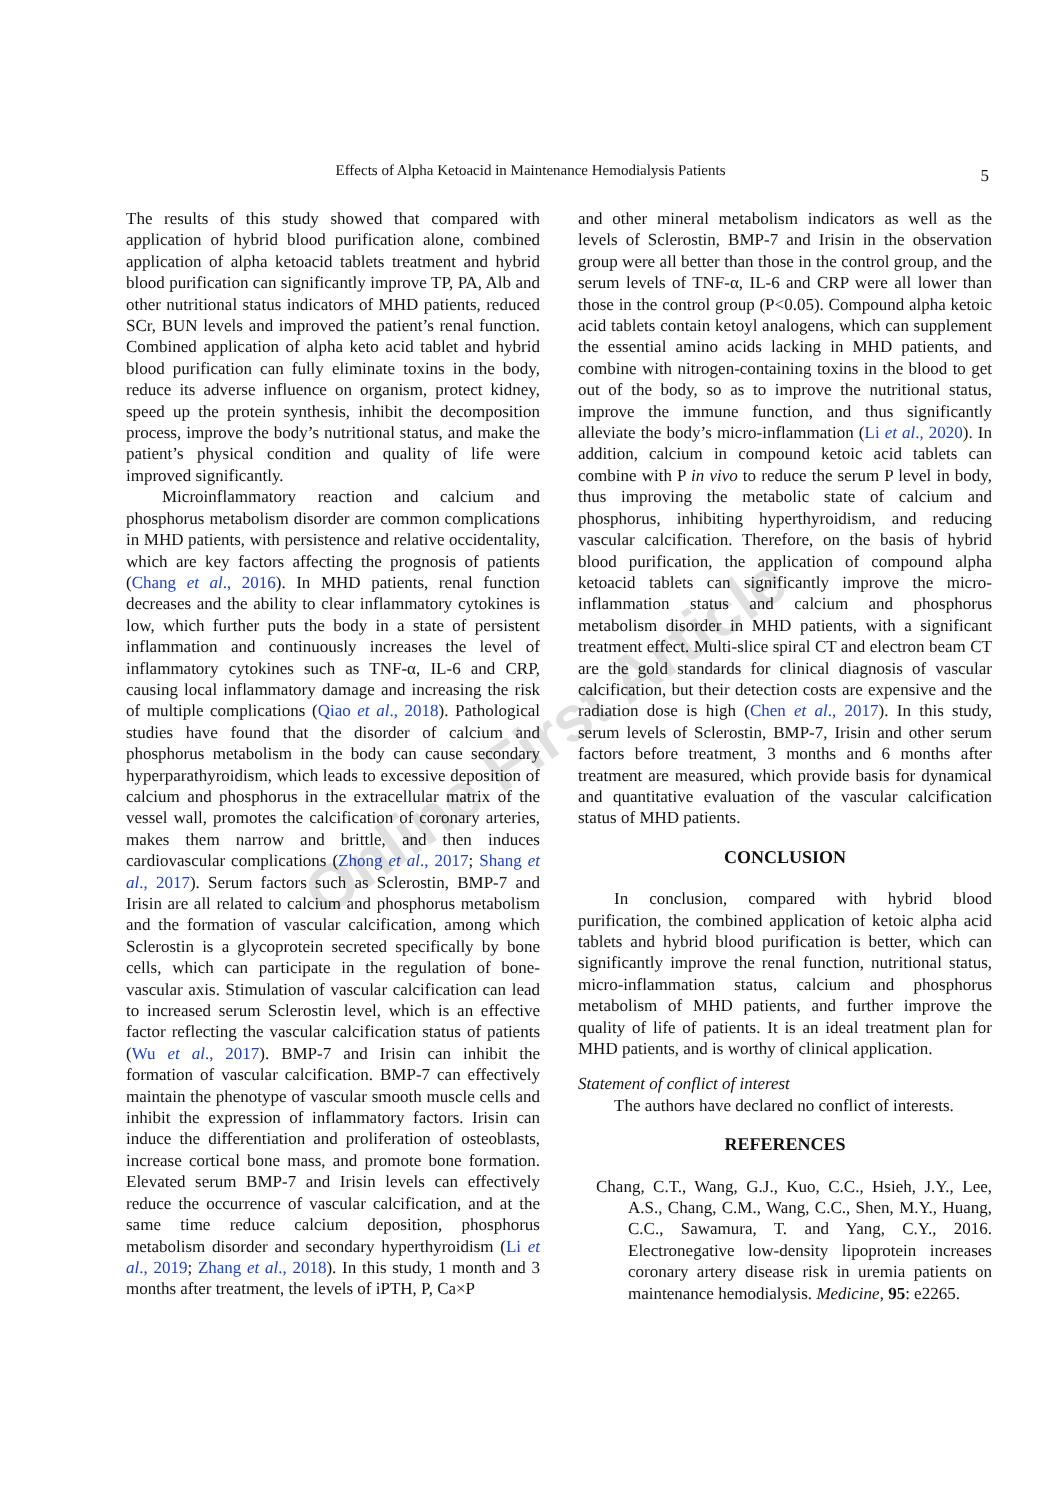Effects of Alpha Ketoacid in Maintenance Hemodialysis Patients
5
The results of this study showed that compared with application of hybrid blood purification alone, combined application of alpha ketoacid tablets treatment and hybrid blood purification can significantly improve TP, PA, Alb and other nutritional status indicators of MHD patients, reduced SCr, BUN levels and improved the patient’s renal function. Combined application of alpha keto acid tablet and hybrid blood purification can fully eliminate toxins in the body, reduce its adverse influence on organism, protect kidney, speed up the protein synthesis, inhibit the decomposition process, improve the body’s nutritional status, and make the patient’s physical condition and quality of life were improved significantly.
Microinflammatory reaction and calcium and phosphorus metabolism disorder are common complications in MHD patients, with persistence and relative occidentality, which are key factors affecting the prognosis of patients (Chang et al., 2016). In MHD patients, renal function decreases and the ability to clear inflammatory cytokines is low, which further puts the body in a state of persistent inflammation and continuously increases the level of inflammatory cytokines such as TNF-α, IL-6 and CRP, causing local inflammatory damage and increasing the risk of multiple complications (Qiao et al., 2018). Pathological studies have found that the disorder of calcium and phosphorus metabolism in the body can cause secondary hyperparathyroidism, which leads to excessive deposition of calcium and phosphorus in the extracellular matrix of the vessel wall, promotes the calcification of coronary arteries, makes them narrow and brittle, and then induces cardiovascular complications (Zhong et al., 2017; Shang et al., 2017). Serum factors such as Sclerostin, BMP-7 and Irisin are all related to calcium and phosphorus metabolism and the formation of vascular calcification, among which Sclerostin is a glycoprotein secreted specifically by bone cells, which can participate in the regulation of bone-vascular axis. Stimulation of vascular calcification can lead to increased serum Sclerostin level, which is an effective factor reflecting the vascular calcification status of patients (Wu et al., 2017). BMP-7 and Irisin can inhibit the formation of vascular calcification. BMP-7 can effectively maintain the phenotype of vascular smooth muscle cells and inhibit the expression of inflammatory factors. Irisin can induce the differentiation and proliferation of osteoblasts, increase cortical bone mass, and promote bone formation. Elevated serum BMP-7 and Irisin levels can effectively reduce the occurrence of vascular calcification, and at the same time reduce calcium deposition, phosphorus metabolism disorder and secondary hyperthyroidism (Li et al., 2019; Zhang et al., 2018). In this study, 1 month and 3 months after treatment, the levels of iPTH, P, Ca×P
and other mineral metabolism indicators as well as the levels of Sclerostin, BMP-7 and Irisin in the observation group were all better than those in the control group, and the serum levels of TNF-α, IL-6 and CRP were all lower than those in the control group (P<0.05). Compound alpha ketoic acid tablets contain ketoyl analogens, which can supplement the essential amino acids lacking in MHD patients, and combine with nitrogen-containing toxins in the blood to get out of the body, so as to improve the nutritional status, improve the immune function, and thus significantly alleviate the body’s micro-inflammation (Li et al., 2020). In addition, calcium in compound ketoic acid tablets can combine with P in vivo to reduce the serum P level in body, thus improving the metabolic state of calcium and phosphorus, inhibiting hyperthyroidism, and reducing vascular calcification. Therefore, on the basis of hybrid blood purification, the application of compound alpha ketoacid tablets can significantly improve the micro-inflammation status and calcium and phosphorus metabolism disorder in MHD patients, with a significant treatment effect. Multi-slice spiral CT and electron beam CT are the gold standards for clinical diagnosis of vascular calcification, but their detection costs are expensive and the radiation dose is high (Chen et al., 2017). In this study, serum levels of Sclerostin, BMP-7, Irisin and other serum factors before treatment, 3 months and 6 months after treatment are measured, which provide basis for dynamical and quantitative evaluation of the vascular calcification status of MHD patients.
CONCLUSION
In conclusion, compared with hybrid blood purification, the combined application of ketoic alpha acid tablets and hybrid blood purification is better, which can significantly improve the renal function, nutritional status, micro-inflammation status, calcium and phosphorus metabolism of MHD patients, and further improve the quality of life of patients. It is an ideal treatment plan for MHD patients, and is worthy of clinical application.
Statement of conflict of interest
The authors have declared no conflict of interests.
REFERENCES
Chang, C.T., Wang, G.J., Kuo, C.C., Hsieh, J.Y., Lee, A.S., Chang, C.M., Wang, C.C., Shen, M.Y., Huang, C.C., Sawamura, T. and Yang, C.Y., 2016. Electronegative low-density lipoprotein increases coronary artery disease risk in uremia patients on maintenance hemodialysis. Medicine, 95: e2265.
Online First Article